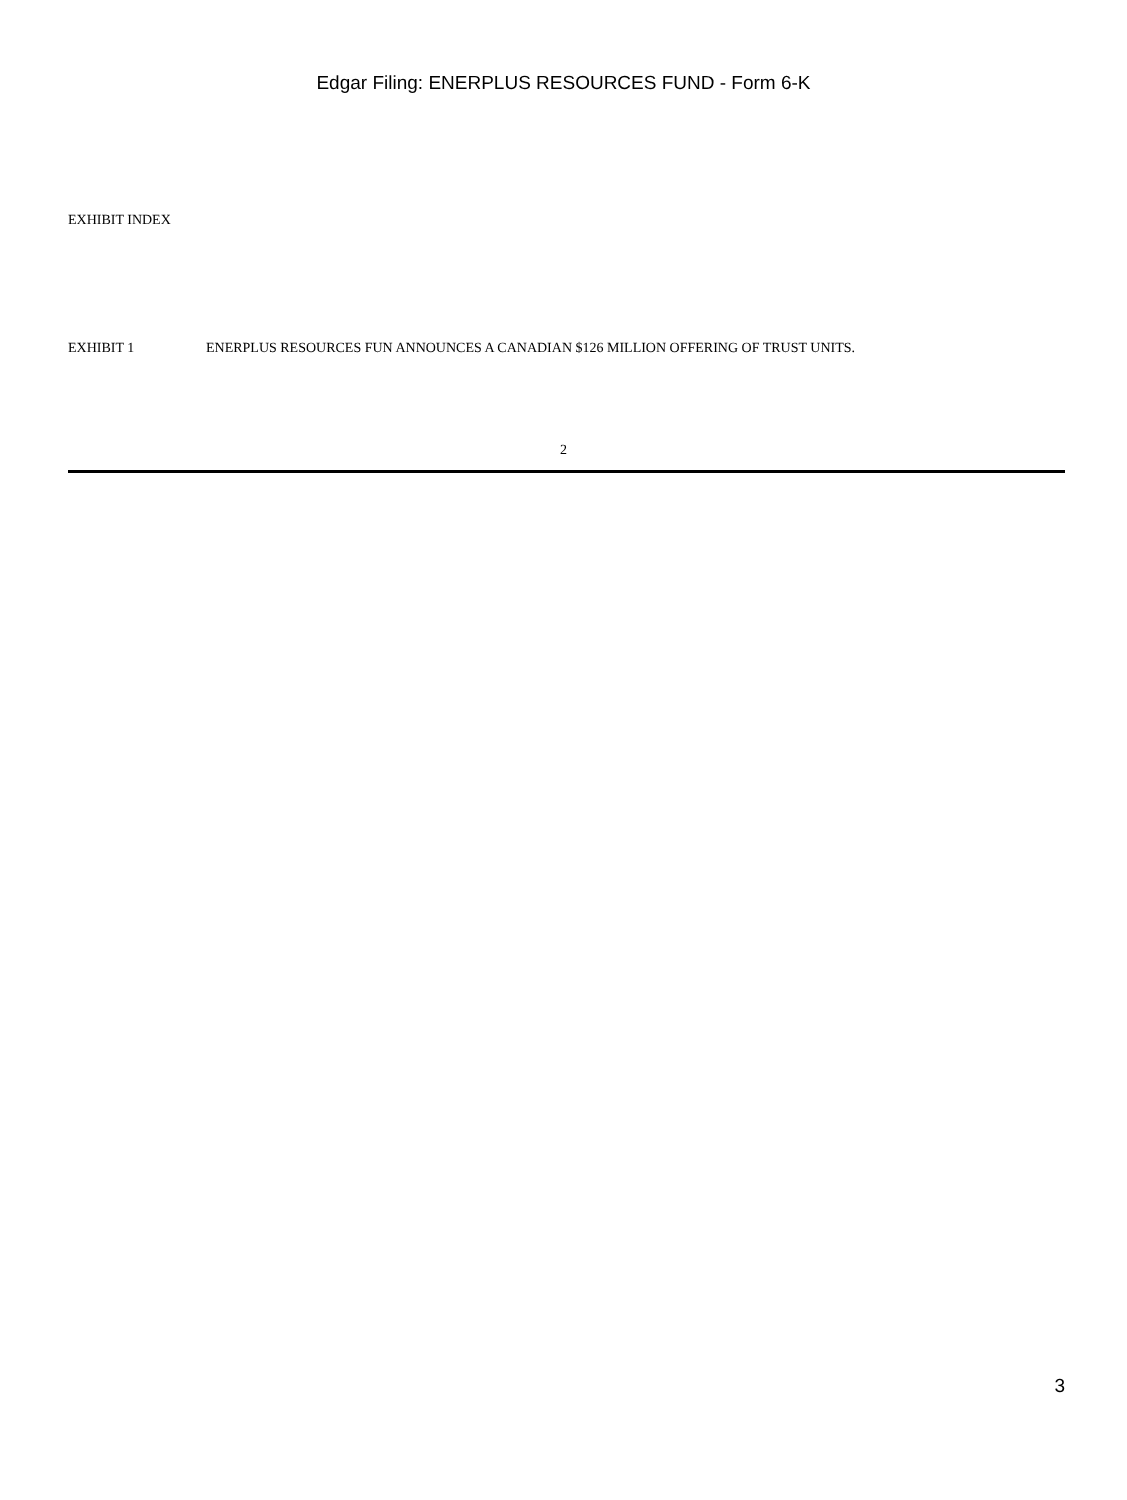Edgar Filing: ENERPLUS RESOURCES FUND - Form 6-K
EXHIBIT INDEX
EXHIBIT 1 ENERPLUS RESOURCES FUN ANNOUNCES A CANADIAN $126 MILLION OFFERING OF TRUST UNITS.
2
3